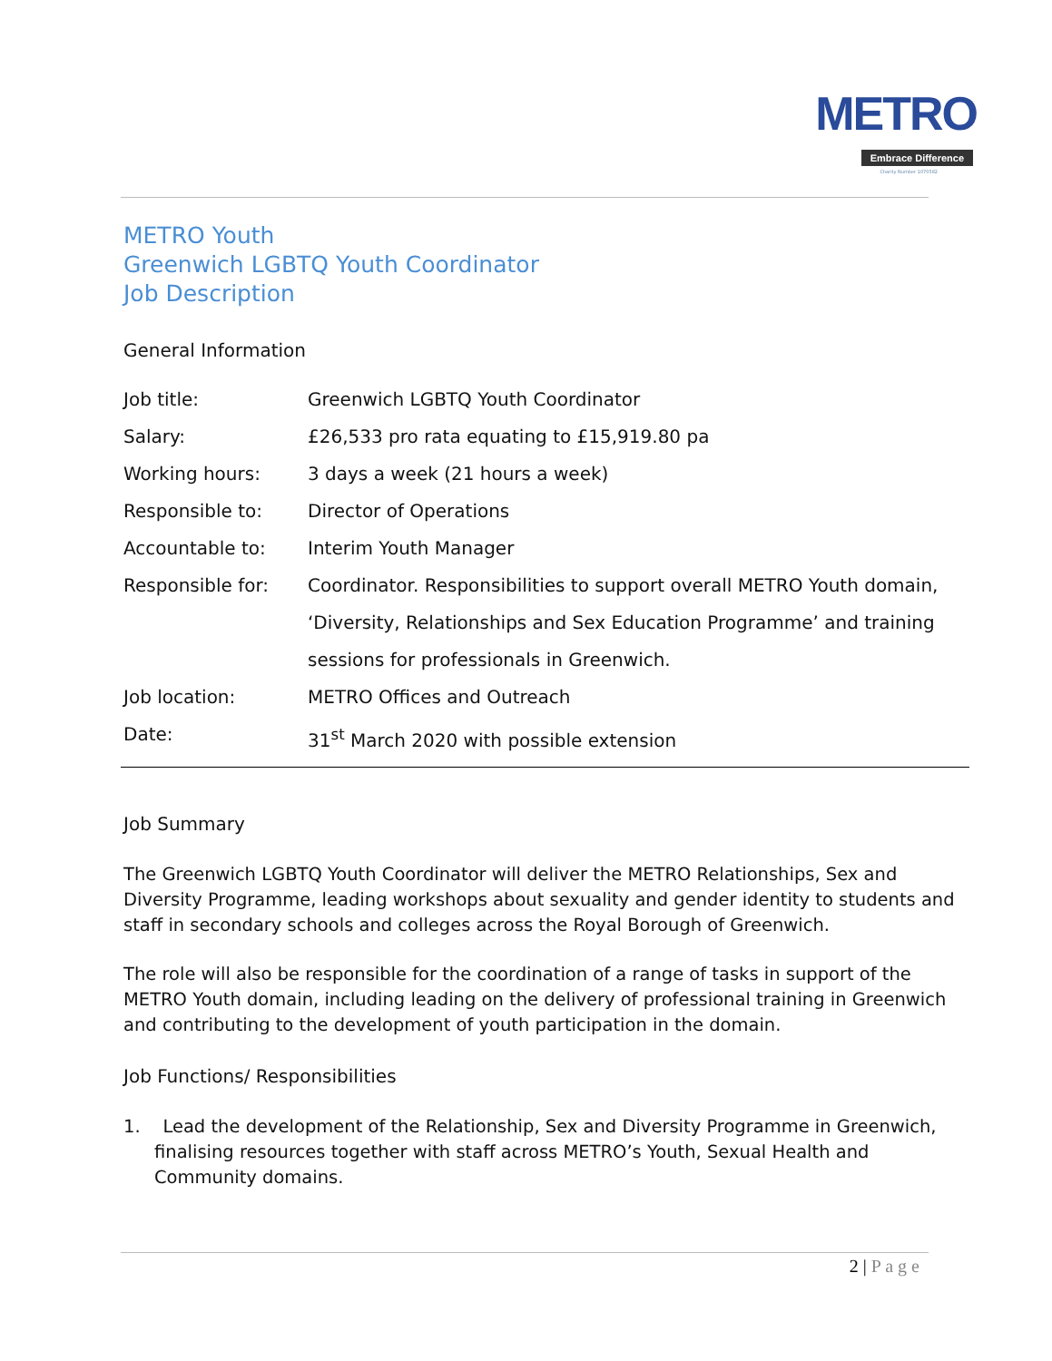METRO
Embrace Difference
Charity Number 1070582
METRO Youth
Greenwich LGBTQ Youth Coordinator
Job Description
General Information
| Job title: | Greenwich LGBTQ Youth Coordinator |
| Salary: | £26,533 pro rata equating to £15,919.80 pa |
| Working hours: | 3 days a week (21 hours a week) |
| Responsible to: | Director of Operations |
| Accountable to: | Interim Youth Manager |
| Responsible for: | Coordinator. Responsibilities to support overall METRO Youth domain, ‘Diversity, Relationships and Sex Education Programme’ and training sessions for professionals in Greenwich. |
| Job location: | METRO Offices and Outreach |
| Date: | 31<sup>st</sup> March 2020 with possible extension |
Job Summary
The Greenwich LGBTQ Youth Coordinator will deliver the METRO Relationships, Sex and Diversity Programme, leading workshops about sexuality and gender identity to students and staff in secondary schools and colleges across the Royal Borough of Greenwich.
The role will also be responsible for the coordination of a range of tasks in support of the METRO Youth domain, including leading on the delivery of professional training in Greenwich and contributing to the development of youth participation in the domain.
Job Functions/ Responsibilities
1. Lead the development of the Relationship, Sex and Diversity Programme in Greenwich, finalising resources together with staff across METRO’s Youth, Sexual Health and Community domains.
2 | P a g e